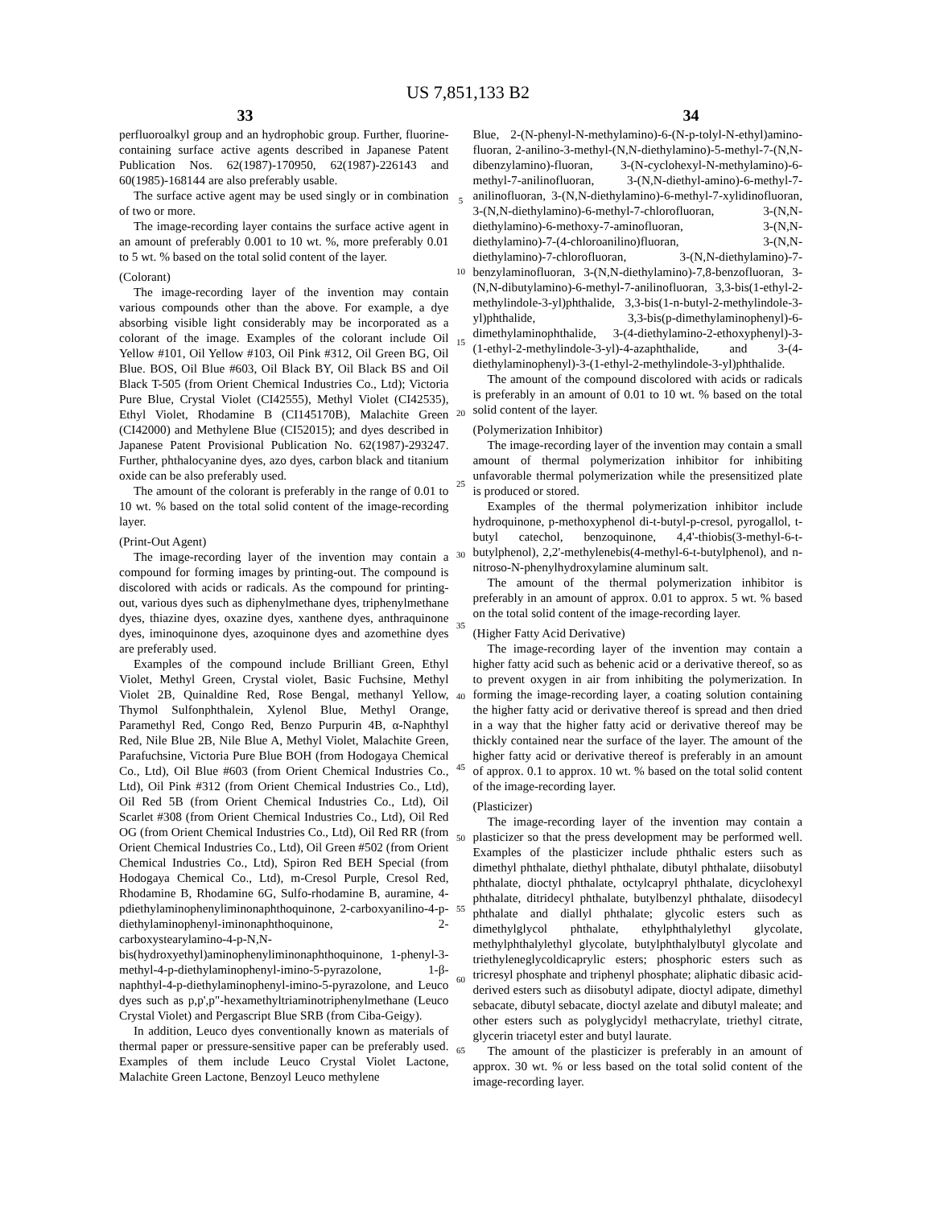US 7,851,133 B2
33 34
perfluoroalkyl group and an hydrophobic group. Further, fluorine-containing surface active agents described in Japanese Patent Publication Nos. 62(1987)-170950, 62(1987)-226143 and 60(1985)-168144 are also preferably usable.
The surface active agent may be used singly or in combination of two or more.
The image-recording layer contains the surface active agent in an amount of preferably 0.001 to 10 wt. %, more preferably 0.01 to 5 wt. % based on the total solid content of the layer.
(Colorant)
The image-recording layer of the invention may contain various compounds other than the above. For example, a dye absorbing visible light considerably may be incorporated as a colorant of the image. Examples of the colorant include Oil Yellow #101, Oil Yellow #103, Oil Pink #312, Oil Green BG, Oil Blue. BOS, Oil Blue #603, Oil Black BY, Oil Black BS and Oil Black T-505 (from Orient Chemical Industries Co., Ltd); Victoria Pure Blue, Crystal Violet (CI42555), Methyl Violet (CI42535), Ethyl Violet, Rhodamine B (CI145170B), Malachite Green (CI42000) and Methylene Blue (CI52015); and dyes described in Japanese Patent Provisional Publication No. 62(1987)-293247. Further, phthalocyanine dyes, azo dyes, carbon black and titanium oxide can be also preferably used.
The amount of the colorant is preferably in the range of 0.01 to 10 wt. % based on the total solid content of the image-recording layer.
(Print-Out Agent)
The image-recording layer of the invention may contain a compound for forming images by printing-out. The compound is discolored with acids or radicals. As the compound for printing-out, various dyes such as diphenylmethane dyes, triphenylmethane dyes, thiazine dyes, oxazine dyes, xanthene dyes, anthraquinone dyes, iminoquinone dyes, azoquinone dyes and azomethine dyes are preferably used.
Examples of the compound include Brilliant Green, Ethyl Violet, Methyl Green, Crystal violet, Basic Fuchsine, Methyl Violet 2B, Quinaldine Red, Rose Bengal, methanyl Yellow, Thymol Sulfonphthalein, Xylenol Blue, Methyl Orange, Paramethyl Red, Congo Red, Benzo Purpurin 4B, α-Naphthyl Red, Nile Blue 2B, Nile Blue A, Methyl Violet, Malachite Green, Parafuchsine, Victoria Pure Blue BOH (from Hodogaya Chemical Co., Ltd), Oil Blue #603 (from Orient Chemical Industries Co., Ltd), Oil Pink #312 (from Orient Chemical Industries Co., Ltd), Oil Red 5B (from Orient Chemical Industries Co., Ltd), Oil Scarlet #308 (from Orient Chemical Industries Co., Ltd), Oil Red OG (from Orient Chemical Industries Co., Ltd), Oil Red RR (from Orient Chemical Industries Co., Ltd), Oil Green #502 (from Orient Chemical Industries Co., Ltd), Spiron Red BEH Special (from Hodogaya Chemical Co., Ltd), m-Cresol Purple, Cresol Red, Rhodamine B, Rhodamine 6G, Sulfo-rhodamine B, auramine, 4-pdiethylaminophenyliminonaphthoquinone, 2-carboxyanilino-4-p-diethylaminophenyl-iminonaphthoquinone, 2-carboxystearylamino-4-p-N,N-bis(hydroxyethyl)aminophenyliminonaphthoquinone, 1-phenyl-3-methyl-4-p-diethylaminophenyl-imino-5-pyrazolone, 1-β-naphthyl-4-p-diethylaminophenyl-imino-5-pyrazolone, and Leuco dyes such as p,p',p"-hexamethyltriaminotriphenylmethane (Leuco Crystal Violet) and Pergascript Blue SRB (from Ciba-Geigy).
In addition, Leuco dyes conventionally known as materials of thermal paper or pressure-sensitive paper can be preferably used. Examples of them include Leuco Crystal Violet Lactone, Malachite Green Lactone, Benzoyl Leuco methylene
5
10
15
20
25
30
35
40
45
50
55
60
65
Blue, 2-(N-phenyl-N-methylamino)-6-(N-p-tolyl-N-ethyl)amino-fluoran, 2-anilino-3-methyl-(N,N-diethylamino)-5-methyl-7-(N,N-dibenzylamino)-fluoran, 3-(N-cyclohexyl-N-methylamino)-6-methyl-7-anilinofluoran, 3-(N,N-diethyl-amino)-6-methyl-7-anilinofluoran, 3-(N,N-diethylamino)-6-methyl-7-xylidinofluoran, 3-(N,N-diethylamino)-6-methyl-7-chlorofluoran, 3-(N,N-diethylamino)-6-methoxy-7-aminofluoran, 3-(N,N-diethylamino)-7-(4-chloroanilino)fluoran, 3-(N,N-diethylamino)-7-chlorofluoran, 3-(N,N-diethylamino)-7-benzylaminofluoran, 3-(N,N-diethylamino)-7,8-benzofluoran, 3-(N,N-dibutylamino)-6-methyl-7-anilinofluoran, 3,3-bis(1-ethyl-2-methylindole-3-yl)phthalide, 3,3-bis(1-n-butyl-2-methylindole-3-yl)phthalide, 3,3-bis(p-dimethylaminophenyl)-6-dimethylaminophthalide, 3-(4-diethylamino-2-ethoxyphenyl)-3-(1-ethyl-2-methylindole-3-yl)-4-azaphthalide, and 3-(4-diethylaminophenyl)-3-(1-ethyl-2-methylindole-3-yl)phthalide.
The amount of the compound discolored with acids or radicals is preferably in an amount of 0.01 to 10 wt. % based on the total solid content of the layer.
(Polymerization Inhibitor)
The image-recording layer of the invention may contain a small amount of thermal polymerization inhibitor for inhibiting unfavorable thermal polymerization while the presensitized plate is produced or stored.
Examples of the thermal polymerization inhibitor include hydroquinone, p-methoxyphenol di-t-butyl-p-cresol, pyrogallol, t-butyl catechol, benzoquinone, 4,4'-thiobis(3-methyl-6-t-butylphenol), 2,2'-methylenebis(4-methyl-6-t-butylphenol), and n-nitroso-N-phenylhydroxylamine aluminum salt.
The amount of the thermal polymerization inhibitor is preferably in an amount of approx. 0.01 to approx. 5 wt. % based on the total solid content of the image-recording layer.
(Higher Fatty Acid Derivative)
The image-recording layer of the invention may contain a higher fatty acid such as behenic acid or a derivative thereof, so as to prevent oxygen in air from inhibiting the polymerization. In forming the image-recording layer, a coating solution containing the higher fatty acid or derivative thereof is spread and then dried in a way that the higher fatty acid or derivative thereof may be thickly contained near the surface of the layer. The amount of the higher fatty acid or derivative thereof is preferably in an amount of approx. 0.1 to approx. 10 wt. % based on the total solid content of the image-recording layer.
(Plasticizer)
The image-recording layer of the invention may contain a plasticizer so that the press development may be performed well. Examples of the plasticizer include phthalic esters such as dimethyl phthalate, diethyl phthalate, dibutyl phthalate, diisobutyl phthalate, dioctyl phthalate, octylcapryl phthalate, dicyclohexyl phthalate, ditridecyl phthalate, butylbenzyl phthalate, diisodecyl phthalate and diallyl phthalate; glycolic esters such as dimethylglycol phthalate, ethylphthalylethyl glycolate, methylphthalylethyl glycolate, butylphthalylbutyl glycolate and triethyleneglycoldicaprylic esters; phosphoric esters such as tricresyl phosphate and triphenyl phosphate; aliphatic dibasic acid-derived esters such as diisobutyl adipate, dioctyl adipate, dimethyl sebacate, dibutyl sebacate, dioctyl azelate and dibutyl maleate; and other esters such as polyglycidyl methacrylate, triethyl citrate, glycerin triacetyl ester and butyl laurate.
The amount of the plasticizer is preferably in an amount of approx. 30 wt. % or less based on the total solid content of the image-recording layer.